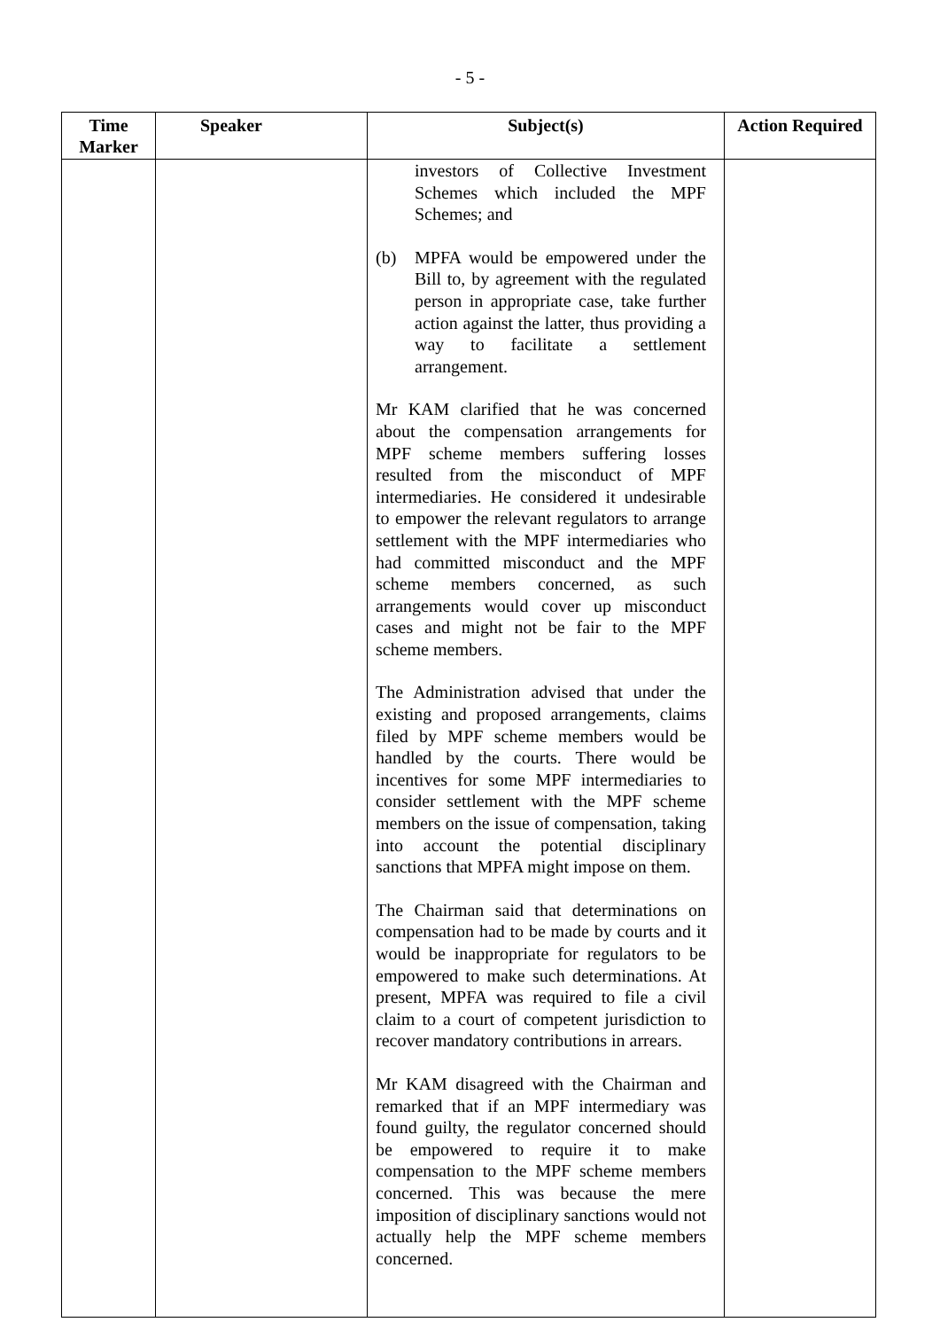- 5 -
| Time Marker | Speaker | Subject(s) | Action Required |
| --- | --- | --- | --- |
| | | investors of Collective Investment Schemes which included the MPF Schemes; and (b) MPFA would be empowered under the Bill to, by agreement with the regulated person in appropriate case, take further action against the latter, thus providing a way to facilitate a settlement arrangement. Mr KAM clarified that he was concerned about the compensation arrangements for MPF scheme members suffering losses resulted from the misconduct of MPF intermediaries. He considered it undesirable to empower the relevant regulators to arrange settlement with the MPF intermediaries who had committed misconduct and the MPF scheme members concerned, as such arrangements would cover up misconduct cases and might not be fair to the MPF scheme members. The Administration advised that under the existing and proposed arrangements, claims filed by MPF scheme members would be handled by the courts. There would be incentives for some MPF intermediaries to consider settlement with the MPF scheme members on the issue of compensation, taking into account the potential disciplinary sanctions that MPFA might impose on them. The Chairman said that determinations on compensation had to be made by courts and it would be inappropriate for regulators to be empowered to make such determinations. At present, MPFA was required to file a civil claim to a court of competent jurisdiction to recover mandatory contributions in arrears. Mr KAM disagreed with the Chairman and remarked that if an MPF intermediary was found guilty, the regulator concerned should be empowered to require it to make compensation to the MPF scheme members concerned. This was because the mere imposition of disciplinary sanctions would not actually help the MPF scheme members concerned. | |